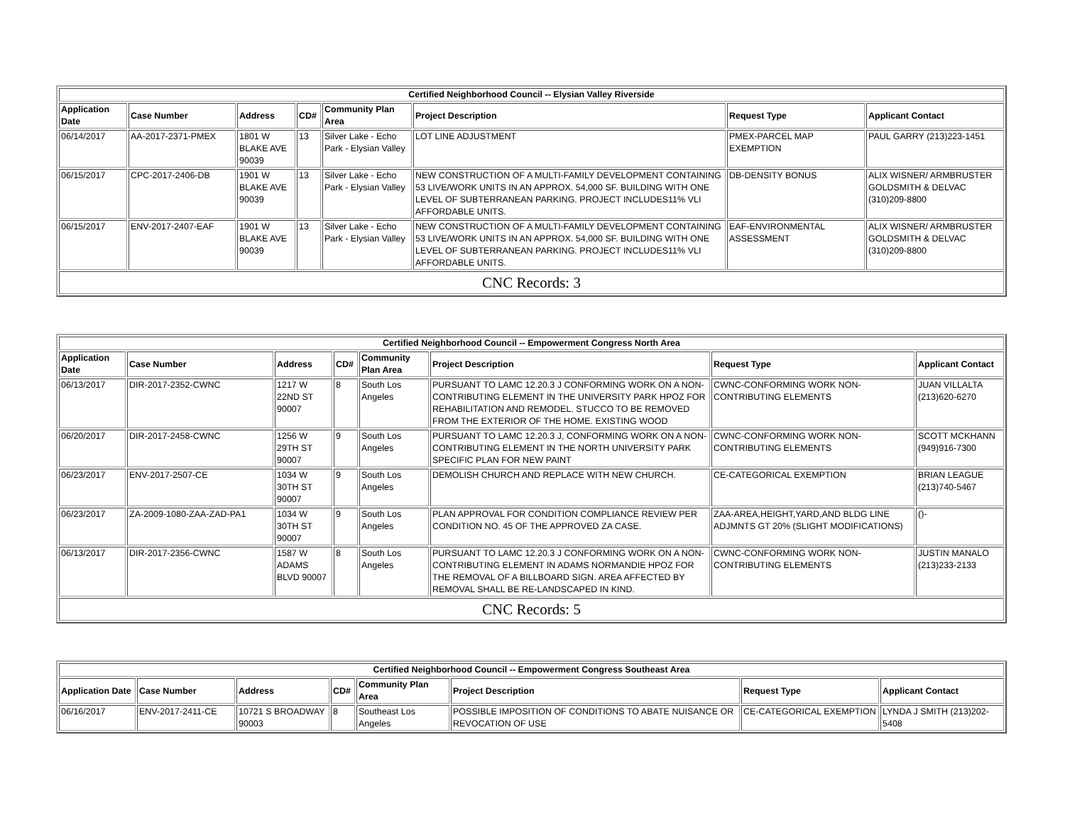| Certified Neighborhood Council -- Elysian Valley Riverside | | | | | | | |
| --- | --- | --- | --- | --- | --- | --- | --- |
| Application Date | Case Number | Address | CD# | Community Plan Area | Project Description | Request Type | Applicant Contact |
| 06/14/2017 | AA-2017-2371-PMEX | 1801 W BLAKE AVE 90039 | 13 | Silver Lake - Echo Park - Elysian Valley | LOT LINE ADJUSTMENT | PMEX-PARCEL MAP EXEMPTION | PAUL GARRY (213)223-1451 |
| 06/15/2017 | CPC-2017-2406-DB | 1901 W BLAKE AVE 90039 | 13 | Silver Lake - Echo Park - Elysian Valley | NEW CONSTRUCTION OF A MULTI-FAMILY DEVELOPMENT CONTAINING 53 LIVE/WORK UNITS IN AN APPROX. 54,000 SF. BUILDING WITH ONE LEVEL OF SUBTERRANEAN PARKING. PROJECT INCLUDES11% VLI AFFORDABLE UNITS. | DB-DENSITY BONUS | ALIX WISNER/ ARMBRUSTER GOLDSMITH & DELVAC (310)209-8800 |
| 06/15/2017 | ENV-2017-2407-EAF | 1901 W BLAKE AVE 90039 | 13 | Silver Lake - Echo Park - Elysian Valley | NEW CONSTRUCTION OF A MULTI-FAMILY DEVELOPMENT CONTAINING 53 LIVE/WORK UNITS IN AN APPROX. 54,000 SF. BUILDING WITH ONE LEVEL OF SUBTERRANEAN PARKING. PROJECT INCLUDES11% VLI AFFORDABLE UNITS. | EAF-ENVIRONMENTAL ASSESSMENT | ALIX WISNER/ ARMBRUSTER GOLDSMITH & DELVAC (310)209-8800 |
| CNC Records: 3 | | | | | | | |
| Certified Neighborhood Council -- Empowerment Congress North Area | | | | | | | |
| --- | --- | --- | --- | --- | --- | --- | --- |
| Application Date | Case Number | Address | CD# | Community Plan Area | Project Description | Request Type | Applicant Contact |
| 06/13/2017 | DIR-2017-2352-CWNC | 1217 W 22ND ST 90007 | 8 | South Los Angeles | PURSUANT TO LAMC 12.20.3 J CONFORMING WORK ON A NON-CONTRIBUTING ELEMENT IN THE UNIVERSITY PARK HPOZ FOR REHABILITATION AND REMODEL. STUCCO TO BE REMOVED FROM THE EXTERIOR OF THE HOME. EXISTING WOOD | CWNC-CONFORMING WORK NON-CONTRIBUTING ELEMENTS | JUAN VILLALTA (213)620-6270 |
| 06/20/2017 | DIR-2017-2458-CWNC | 1256 W 29TH ST 90007 | 9 | South Los Angeles | PURSUANT TO LAMC 12.20.3 J, CONFORMING WORK ON A NON-CONTRIBUTING ELEMENT IN THE NORTH UNIVERSITY PARK SPECIFIC PLAN FOR NEW PAINT | CWNC-CONFORMING WORK NON-CONTRIBUTING ELEMENTS | SCOTT MCKHANN (949)916-7300 |
| 06/23/2017 | ENV-2017-2507-CE | 1034 W 30TH ST 90007 | 9 | South Los Angeles | DEMOLISH CHURCH AND REPLACE WITH NEW CHURCH. | CE-CATEGORICAL EXEMPTION | BRIAN LEAGUE (213)740-5467 |
| 06/23/2017 | ZA-2009-1080-ZAA-ZAD-PA1 | 1034 W 30TH ST 90007 | 9 | South Los Angeles | PLAN APPROVAL FOR CONDITION COMPLIANCE REVIEW PER CONDITION NO. 45 OF THE APPROVED ZA CASE. | ZAA-AREA,HEIGHT,YARD,AND BLDG LINE ADJMNTS GT 20% (SLIGHT MODIFICATIONS) | ()- |
| 06/13/2017 | DIR-2017-2356-CWNC | 1587 W ADAMS BLVD 90007 | 8 | South Los Angeles | PURSUANT TO LAMC 12.20.3 J CONFORMING WORK ON A NON-CONTRIBUTING ELEMENT IN ADAMS NORMANDIE HPOZ FOR THE REMOVAL OF A BILLBOARD SIGN. AREA AFFECTED BY REMOVAL SHALL BE RE-LANDSCAPED IN KIND. | CWNC-CONFORMING WORK NON-CONTRIBUTING ELEMENTS | JUSTIN MANALO (213)233-2133 |
| CNC Records: 5 | | | | | | | |
| Certified Neighborhood Council -- Empowerment Congress Southeast Area | | | | | | | |
| --- | --- | --- | --- | --- | --- | --- | --- |
| Application Date | Case Number | Address | CD# | Community Plan Area | Project Description | Request Type | Applicant Contact |
| 06/16/2017 | ENV-2017-2411-CE | 10721 S BROADWAY 90003 | 8 | Southeast Los Angeles | POSSIBLE IMPOSITION OF CONDITIONS TO ABATE NUISANCE OR REVOCATION OF USE | CE-CATEGORICAL EXEMPTION | LYNDA J SMITH (213)202-5408 |